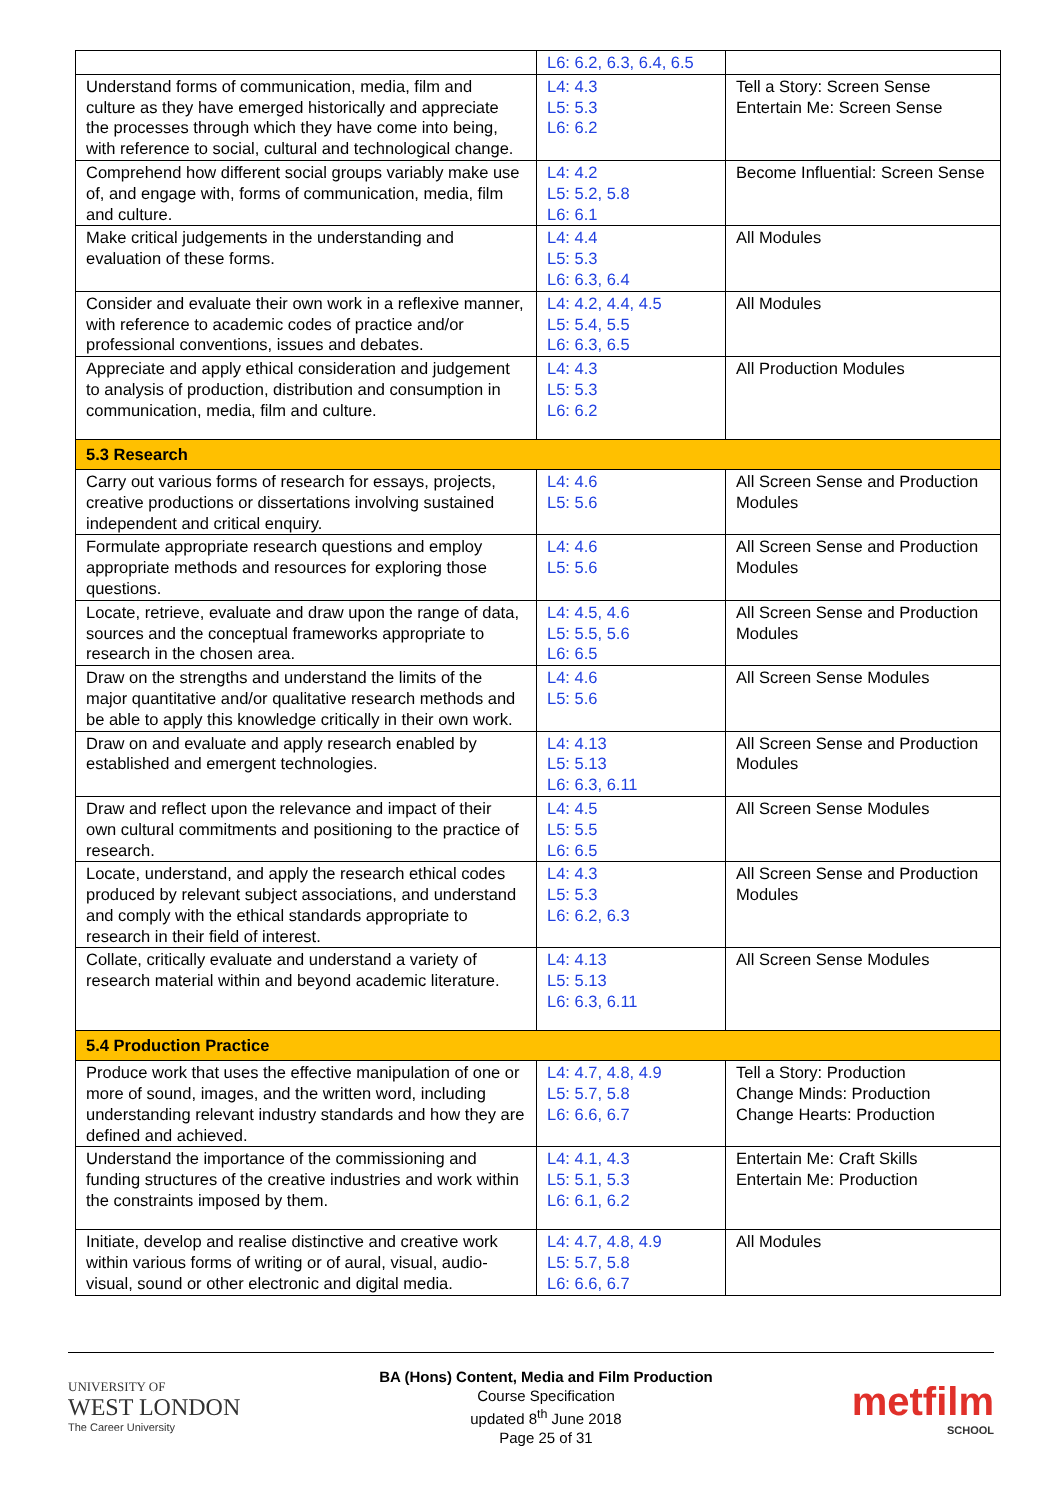| | L6: 6.2, 6.3, 6.4, 6.5 | |
| Understand forms of communication, media, film and culture as they have emerged historically and appreciate the processes through which they have come into being, with reference to social, cultural and technological change. | L4: 4.3 L5: 5.3 L6: 6.2 | Tell a Story: Screen Sense Entertain Me: Screen Sense |
| Comprehend how different social groups variably make use of, and engage with, forms of communication, media, film and culture. | L4: 4.2 L5: 5.2, 5.8 L6: 6.1 | Become Influential: Screen Sense |
| Make critical judgements in the understanding and evaluation of these forms. | L4: 4.4 L5: 5.3 L6: 6.3, 6.4 | All Modules |
| Consider and evaluate their own work in a reflexive manner, with reference to academic codes of practice and/or professional conventions, issues and debates. | L4: 4.2, 4.4, 4.5 L5: 5.4, 5.5 L6: 6.3, 6.5 | All Modules |
| Appreciate and apply ethical consideration and judgement to analysis of production, distribution and consumption in communication, media, film and culture. | L4: 4.3 L5: 5.3 L6: 6.2 | All Production Modules |
| 5.3 Research | | |
| Carry out various forms of research for essays, projects, creative productions or dissertations involving sustained independent and critical enquiry. | L4: 4.6 L5: 5.6 | All Screen Sense and Production Modules |
| Formulate appropriate research questions and employ appropriate methods and resources for exploring those questions. | L4: 4.6 L5: 5.6 | All Screen Sense and Production Modules |
| Locate, retrieve, evaluate and draw upon the range of data, sources and the conceptual frameworks appropriate to research in the chosen area. | L4: 4.5, 4.6 L5: 5.5, 5.6 L6: 6.5 | All Screen Sense and Production Modules |
| Draw on the strengths and understand the limits of the major quantitative and/or qualitative research methods and be able to apply this knowledge critically in their own work. | L4: 4.6 L5: 5.6 | All Screen Sense Modules |
| Draw on and evaluate and apply research enabled by established and emergent technologies. | L4: 4.13 L5: 5.13 L6: 6.3, 6.11 | All Screen Sense and Production Modules |
| Draw and reflect upon the relevance and impact of their own cultural commitments and positioning to the practice of research. | L4: 4.5 L5: 5.5 L6: 6.5 | All Screen Sense Modules |
| Locate, understand, and apply the research ethical codes produced by relevant subject associations, and understand and comply with the ethical standards appropriate to research in their field of interest. | L4: 4.3 L5: 5.3 L6: 6.2, 6.3 | All Screen Sense and Production Modules |
| Collate, critically evaluate and understand a variety of research material within and beyond academic literature. | L4: 4.13 L5: 5.13 L6: 6.3, 6.11 | All Screen Sense Modules |
| 5.4 Production Practice | | |
| Produce work that uses the effective manipulation of one or more of sound, images, and the written word, including understanding relevant industry standards and how they are defined and achieved. | L4: 4.7, 4.8, 4.9 L5: 5.7, 5.8 L6: 6.6, 6.7 | Tell a Story: Production Change Minds: Production Change Hearts: Production |
| Understand the importance of the commissioning and funding structures of the creative industries and work within the constraints imposed by them. | L4: 4.1, 4.3 L5: 5.1, 5.3 L6: 6.1, 6.2 | Entertain Me: Craft Skills Entertain Me: Production |
| Initiate, develop and realise distinctive and creative work within various forms of writing or of aural, visual, audio-visual, sound or other electronic and digital media. | L4: 4.7, 4.8, 4.9 L5: 5.7, 5.8 L6: 6.6, 6.7 | All Modules |
UNIVERSITY OF
WEST LONDON
The Career University
BA (Hons) Content, Media and Film Production
Course Specification
updated 8<sup>th</sup> June 2018
Page 25 of 31
metfilm
SCHOOL